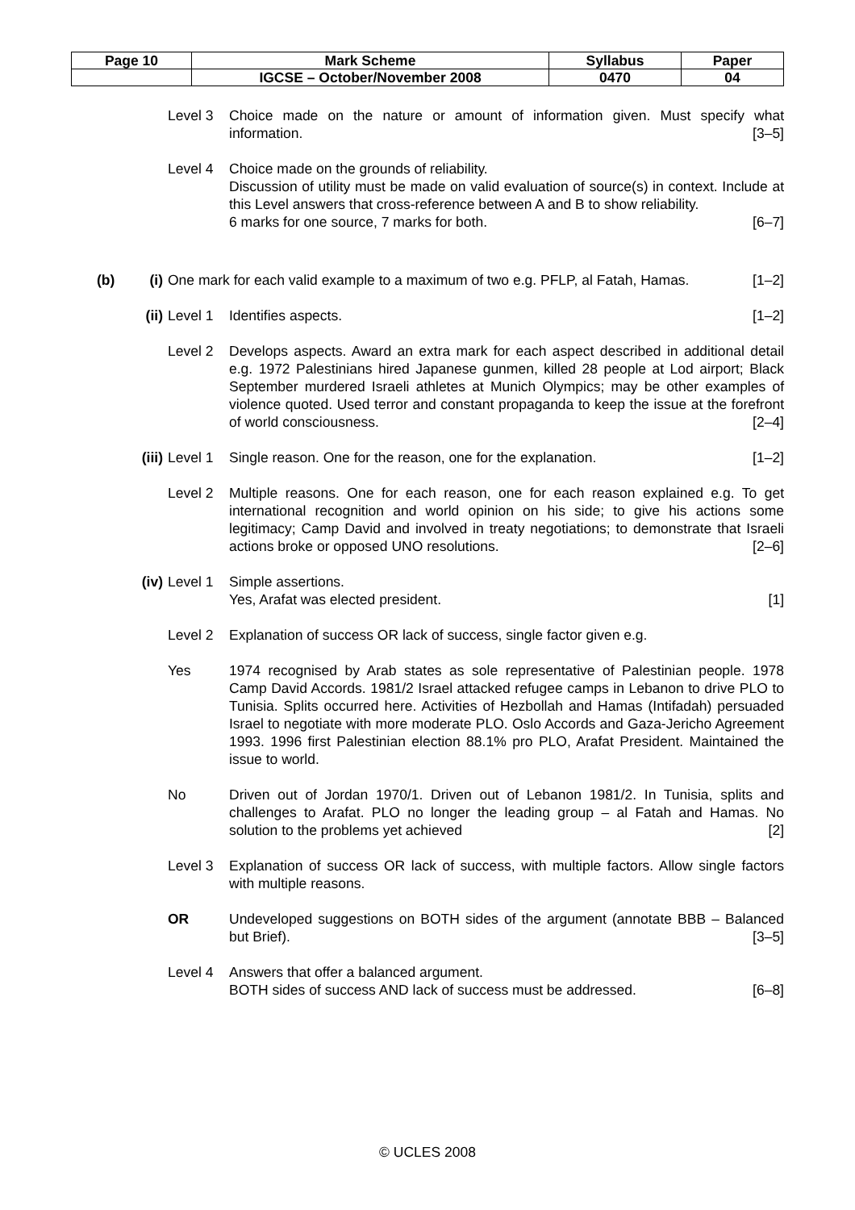| Page 10 | Mark Scheme | Syllabus | Paper |
| | IGCSE – October/November 2008 | 0470 | 04 |
Level 3 Choice made on the nature or amount of information given. Must specify what information. [3–5]
Level 4 Choice made on the grounds of reliability.
Discussion of utility must be made on valid evaluation of source(s) in context. Include at this Level answers that cross-reference between A and B to show reliability.
6 marks for one source, 7 marks for both. [6–7]
(b) (i) One mark for each valid example to a maximum of two e.g. PFLP, al Fatah, Hamas. [1–2]
(ii) Level 1 Identifies aspects. [1–2]
Level 2 Develops aspects. Award an extra mark for each aspect described in additional detail e.g. 1972 Palestinians hired Japanese gunmen, killed 28 people at Lod airport; Black September murdered Israeli athletes at Munich Olympics; may be other examples of violence quoted. Used terror and constant propaganda to keep the issue at the forefront of world consciousness. [2–4]
(iii)
Level 1 Single reason. One for the reason, one for the explanation. [1–2]
Level 2 Multiple reasons. One for each reason, one for each reason explained e.g. To get international recognition and world opinion on his side; to give his actions some legitimacy; Camp David and involved in treaty negotiations; to demonstrate that Israeli actions broke or opposed UNO resolutions. [2–6]
(iv) Level 1 Simple assertions.
Yes, Arafat was elected president. [1]
Level 2 Explanation of success OR lack of success, single factor given e.g.
Yes 1974 recognised by Arab states as sole representative of Palestinian people. 1978 Camp David Accords. 1981/2 Israel attacked refugee camps in Lebanon to drive PLO to Tunisia. Splits occurred here. Activities of Hezbollah and Hamas (Intifadah) persuaded Israel to negotiate with more moderate PLO. Oslo Accords and Gaza-Jericho Agreement 1993. 1996 first Palestinian election 88.1% pro PLO, Arafat President. Maintained the issue to world.
No Driven out of Jordan 1970/1. Driven out of Lebanon 1981/2. In Tunisia, splits and challenges to Arafat. PLO no longer the leading group – al Fatah and Hamas. No solution to the problems yet achieved [2]
Level 3 Explanation of success OR lack of success, with multiple factors. Allow single factors with multiple reasons.
OR Undeveloped suggestions on BOTH sides of the argument (annotate BBB – Balanced but Brief). [3–5]
Level 4 Answers that offer a balanced argument.
BOTH sides of success AND lack of success must be addressed. [6–8]
© UCLES 2008